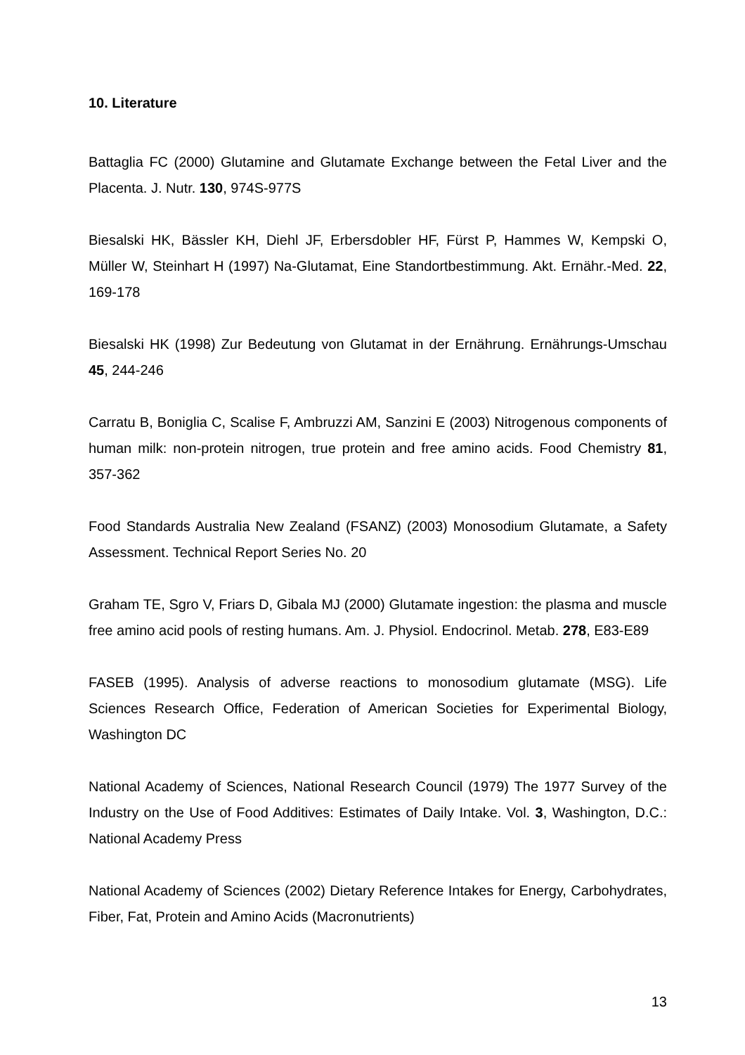10. Literature
Battaglia FC (2000) Glutamine and Glutamate Exchange between the Fetal Liver and the Placenta. J. Nutr. 130, 974S-977S
Biesalski HK, Bässler KH, Diehl JF, Erbersdobler HF, Fürst P, Hammes W, Kempski O, Müller W, Steinhart H (1997) Na-Glutamat, Eine Standortbestimmung. Akt. Ernähr.-Med. 22, 169-178
Biesalski HK (1998) Zur Bedeutung von Glutamat in der Ernährung. Ernährungs-Umschau 45, 244-246
Carratu B, Boniglia C, Scalise F, Ambruzzi AM, Sanzini E (2003) Nitrogenous components of human milk: non-protein nitrogen, true protein and free amino acids. Food Chemistry 81, 357-362
Food Standards Australia New Zealand (FSANZ) (2003) Monosodium Glutamate, a Safety Assessment. Technical Report Series No. 20
Graham TE, Sgro V, Friars D, Gibala MJ (2000) Glutamate ingestion: the plasma and muscle free amino acid pools of resting humans. Am. J. Physiol. Endocrinol. Metab. 278, E83-E89
FASEB (1995). Analysis of adverse reactions to monosodium glutamate (MSG). Life Sciences Research Office, Federation of American Societies for Experimental Biology, Washington DC
National Academy of Sciences, National Research Council (1979) The 1977 Survey of the Industry on the Use of Food Additives: Estimates of Daily Intake. Vol. 3, Washington, D.C.: National Academy Press
National Academy of Sciences (2002) Dietary Reference Intakes for Energy, Carbohydrates, Fiber, Fat, Protein and Amino Acids (Macronutrients)
13